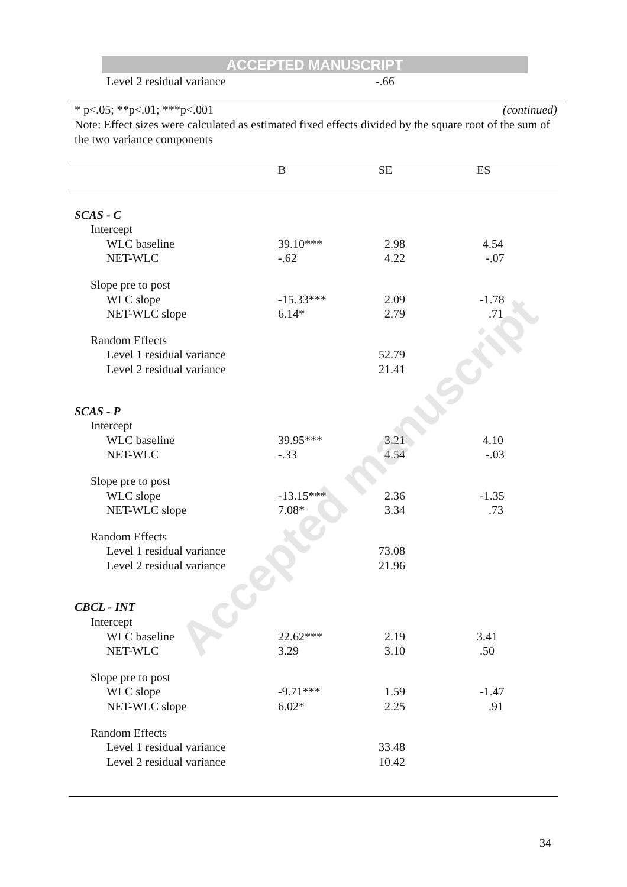ACCEPTED MANUSCRIPT
Level 2 residual variance -.66
* p<.05; **p<.01; ***p<.001 (continued)
Note: Effect sizes were calculated as estimated fixed effects divided by the square root of the sum of the two variance components
| | B | SE | ES |
| --- | --- | --- | --- |
| SCAS - C | | | |
| Intercept | | | |
| WLC baseline | 39.10*** | 2.98 | 4.54 |
| NET-WLC | -.62 | 4.22 | -.07 |
| Slope pre to post | | | |
| WLC slope | -15.33*** | 2.09 | -1.78 |
| NET-WLC slope | 6.14* | 2.79 | .71 |
| Random Effects | | | |
| Level 1 residual variance | | 52.79 | |
| Level 2 residual variance | | 21.41 | |
| SCAS - P | | | |
| Intercept | | | |
| WLC baseline | 39.95*** | 3.21 | 4.10 |
| NET-WLC | -.33 | 4.54 | -.03 |
| Slope pre to post | | | |
| WLC slope | -13.15*** | 2.36 | -1.35 |
| NET-WLC slope | 7.08* | 3.34 | .73 |
| Random Effects | | | |
| Level 1 residual variance | | 73.08 | |
| Level 2 residual variance | | 21.96 | |
| CBCL - INT | | | |
| Intercept | | | |
| WLC baseline | 22.62*** | 2.19 | 3.41 |
| NET-WLC | 3.29 | 3.10 | .50 |
| Slope pre to post | | | |
| WLC slope | -9.71*** | 1.59 | -1.47 |
| NET-WLC slope | 6.02* | 2.25 | .91 |
| Random Effects | | | |
| Level 1 residual variance | | 33.48 | |
| Level 2 residual variance | | 10.42 | |
Accepted manuscript
34